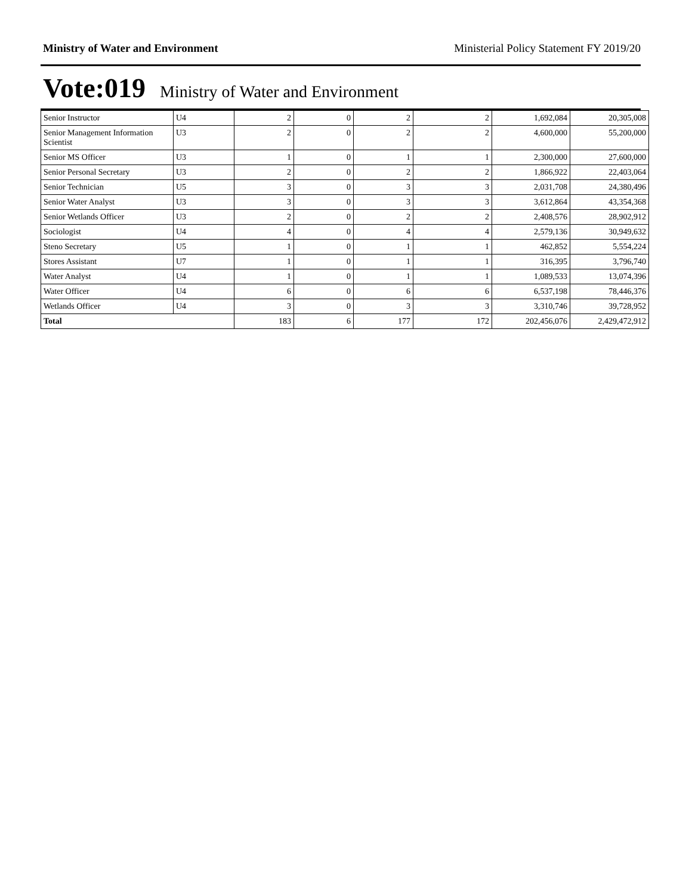Ministry of Water and Environment Ministerial Policy Statement FY 2019/20
Vote:019 Ministry of Water and Environment
| Senior Instructor | U4 | 2 | 0 | 2 | 2 | 1,692,084 | 20,305,008 |
| Senior Management Information Scientist | U3 | 2 | 0 | 2 | 2 | 4,600,000 | 55,200,000 |
| Senior MS Officer | U3 | 1 | 0 | 1 | 1 | 2,300,000 | 27,600,000 |
| Senior Personal Secretary | U3 | 2 | 0 | 2 | 2 | 1,866,922 | 22,403,064 |
| Senior Technician | U5 | 3 | 0 | 3 | 3 | 2,031,708 | 24,380,496 |
| Senior Water Analyst | U3 | 3 | 0 | 3 | 3 | 3,612,864 | 43,354,368 |
| Senior Wetlands Officer | U3 | 2 | 0 | 2 | 2 | 2,408,576 | 28,902,912 |
| Sociologist | U4 | 4 | 0 | 4 | 4 | 2,579,136 | 30,949,632 |
| Steno Secretary | U5 | 1 | 0 | 1 | 1 | 462,852 | 5,554,224 |
| Stores Assistant | U7 | 1 | 0 | 1 | 1 | 316,395 | 3,796,740 |
| Water Analyst | U4 | 1 | 0 | 1 | 1 | 1,089,533 | 13,074,396 |
| Water Officer | U4 | 6 | 0 | 6 | 6 | 6,537,198 | 78,446,376 |
| Wetlands Officer | U4 | 3 | 0 | 3 | 3 | 3,310,746 | 39,728,952 |
| Total | | 183 | 6 | 177 | 172 | 202,456,076 | 2,429,472,912 |